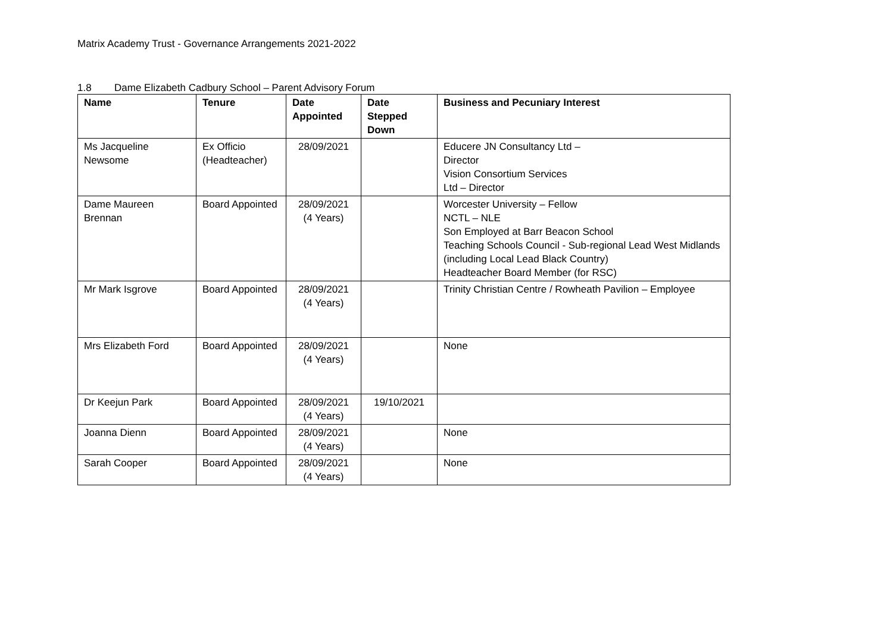Matrix Academy Trust - Governance Arrangements 2021-2022
1.8 Dame Elizabeth Cadbury School – Parent Advisory Forum
| Name | Tenure | Date Appointed | Date Stepped Down | Business and Pecuniary Interest |
| --- | --- | --- | --- | --- |
| Ms Jacqueline Newsome | Ex Officio (Headteacher) | 28/09/2021 | | Educere JN Consultancy Ltd – Director Vision Consortium Services Ltd – Director |
| Dame Maureen Brennan | Board Appointed | 28/09/2021 (4 Years) | | Worcester University – Fellow NCTL – NLE Son Employed at Barr Beacon School Teaching Schools Council - Sub-regional Lead West Midlands (including Local Lead Black Country) Headteacher Board Member (for RSC) |
| Mr Mark Isgrove | Board Appointed | 28/09/2021 (4 Years) | | Trinity Christian Centre / Rowheath Pavilion – Employee |
| Mrs Elizabeth Ford | Board Appointed | 28/09/2021 (4 Years) | | None |
| Dr Keejun Park | Board Appointed | 28/09/2021 (4 Years) | 19/10/2021 | |
| Joanna Dienn | Board Appointed | 28/09/2021 (4 Years) | | None |
| Sarah Cooper | Board Appointed | 28/09/2021 (4 Years) | | None |